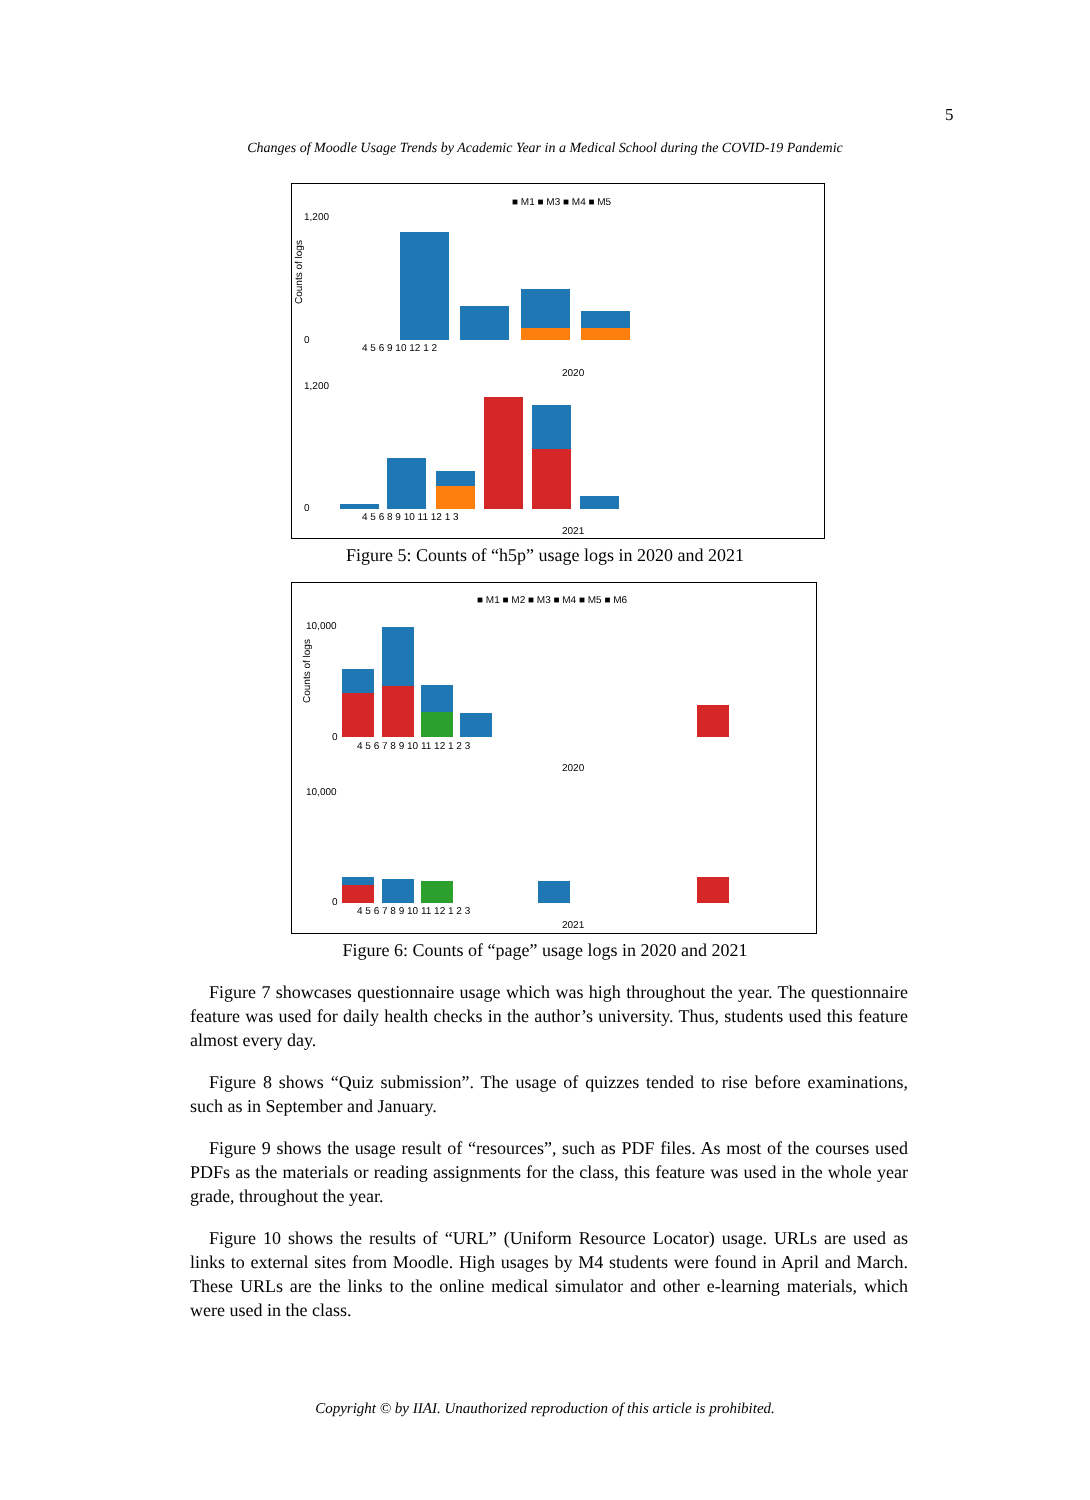5
Changes of Moodle Usage Trends by Academic Year in a Medical School during the COVID-19 Pandemic
■ M1 ■ M3 ■ M4 ■ M5
1,200
0
Counts of logs
4 5 6 9 10 12 1 2
2020
1,200
0
4 5 6 8 9 10 11 12 1 3
2021
Figure 5: Counts of “h5p” usage logs in 2020 and 2021
■ M1 ■ M2 ■ M3 ■ M4 ■ M5 ■ M6
10,000
0
Counts of logs
4 5 6 7 8 9 10 11 12 1 2 3
2020
10,000
0
4 5 6 7 8 9 10 11 12 1 2 3
2021
Figure 6: Counts of “page” usage logs in 2020 and 2021
Figure 7 showcases questionnaire usage which was high throughout the year. The questionnaire feature was used for daily health checks in the author’s university. Thus, students used this feature almost every day.
Figure 8 shows “Quiz submission”. The usage of quizzes tended to rise before examinations, such as in September and January.
Figure 9 shows the usage result of “resources”, such as PDF files. As most of the courses used PDFs as the materials or reading assignments for the class, this feature was used in the whole year grade, throughout the year.
Figure 10 shows the results of “URL” (Uniform Resource Locator) usage. URLs are used as links to external sites from Moodle. High usages by M4 students were found in April and March. These URLs are the links to the online medical simulator and other e-learning materials, which were used in the class.
Copyright © by IIAI. Unauthorized reproduction of this article is prohibited.